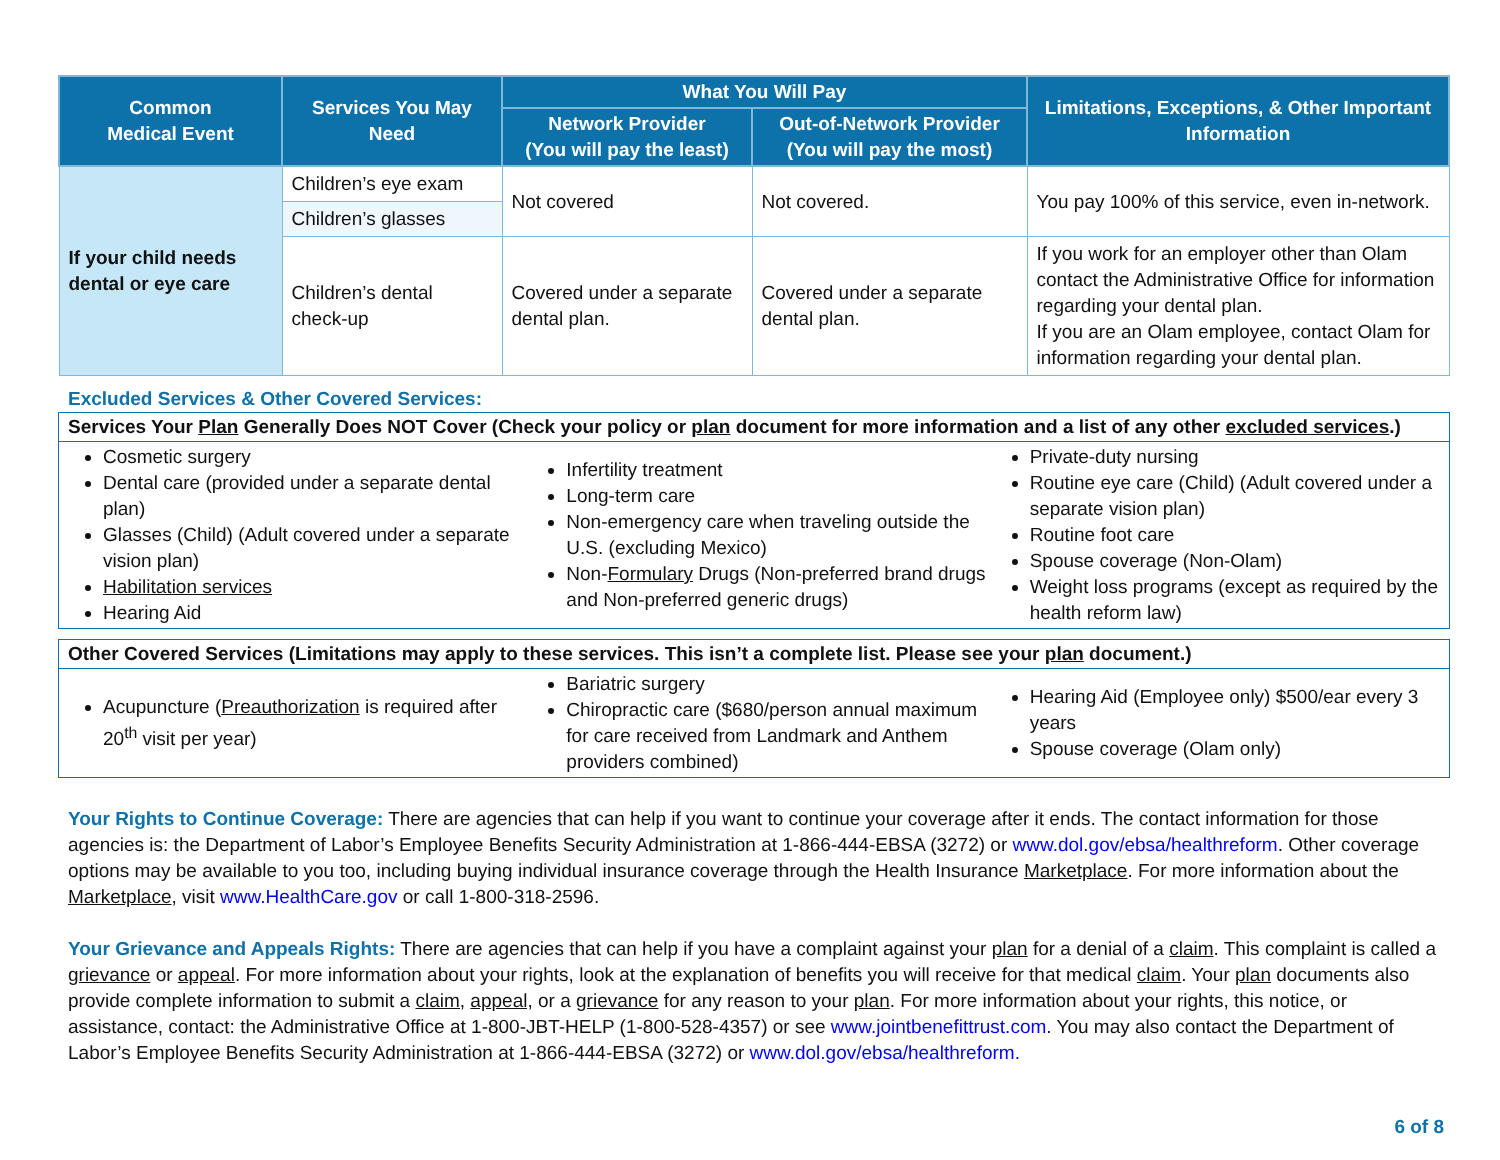| Common Medical Event | Services You May Need | What You Will Pay | | Limitations, Exceptions, & Other Important Information |
| --- | --- | --- | --- | --- |
| | | Network Provider (You will pay the least) | Out-of-Network Provider (You will pay the most) | |
| If your child needs dental or eye care | Children’s eye exam | Not covered | Not covered. | You pay 100% of this service, even in-network. |
| | Children’s glasses | | | |
| | Children’s dental check-up | Covered under a separate dental plan. | Covered under a separate dental plan. | If you work for an employer other than Olam contact the Administrative Office for information regarding your dental plan. If you are an Olam employee, contact Olam for information regarding your dental plan. |
Excluded Services & Other Covered Services:
Services Your Plan Generally Does NOT Cover (Check your policy or plan document for more information and a list of any other excluded services.)
Cosmetic surgery
Dental care (provided under a separate dental plan)
Glasses (Child) (Adult covered under a separate vision plan)
Habilitation services
Hearing Aid
Infertility treatment
Long-term care
Non-emergency care when traveling outside the U.S. (excluding Mexico)
Non-Formulary Drugs (Non-preferred brand drugs and Non-preferred generic drugs)
Private-duty nursing
Routine eye care (Child) (Adult covered under a separate vision plan)
Routine foot care
Spouse coverage (Non-Olam)
Weight loss programs (except as required by the health reform law)
Other Covered Services (Limitations may apply to these services. This isn’t a complete list. Please see your plan document.)
Acupuncture (Preauthorization is required after 20<sup>th</sup> visit per year)
Bariatric surgery
Chiropractic care ($680/person annual maximum for care received from Landmark and Anthem providers combined)
Hearing Aid (Employee only) $500/ear every 3 years
Spouse coverage (Olam only)
Your Rights to Continue Coverage: There are agencies that can help if you want to continue your coverage after it ends. The contact information for those agencies is: the Department of Labor’s Employee Benefits Security Administration at 1-866-444-EBSA (3272) or www.dol.gov/ebsa/healthreform. Other coverage options may be available to you too, including buying individual insurance coverage through the Health Insurance Marketplace. For more information about the Marketplace, visit www.HealthCare.gov or call 1-800-318-2596.
Your Grievance and Appeals Rights: There are agencies that can help if you have a complaint against your plan for a denial of a claim. This complaint is called a grievance or appeal. For more information about your rights, look at the explanation of benefits you will receive for that medical claim. Your plan documents also provide complete information to submit a claim, appeal, or a grievance for any reason to your plan. For more information about your rights, this notice, or assistance, contact: the Administrative Office at 1-800-JBT-HELP (1-800-528-4357) or see www.jointbenefittrust.com. You may also contact the Department of Labor’s Employee Benefits Security Administration at 1-866-444-EBSA (3272) or www.dol.gov/ebsa/healthreform.
6 of 8